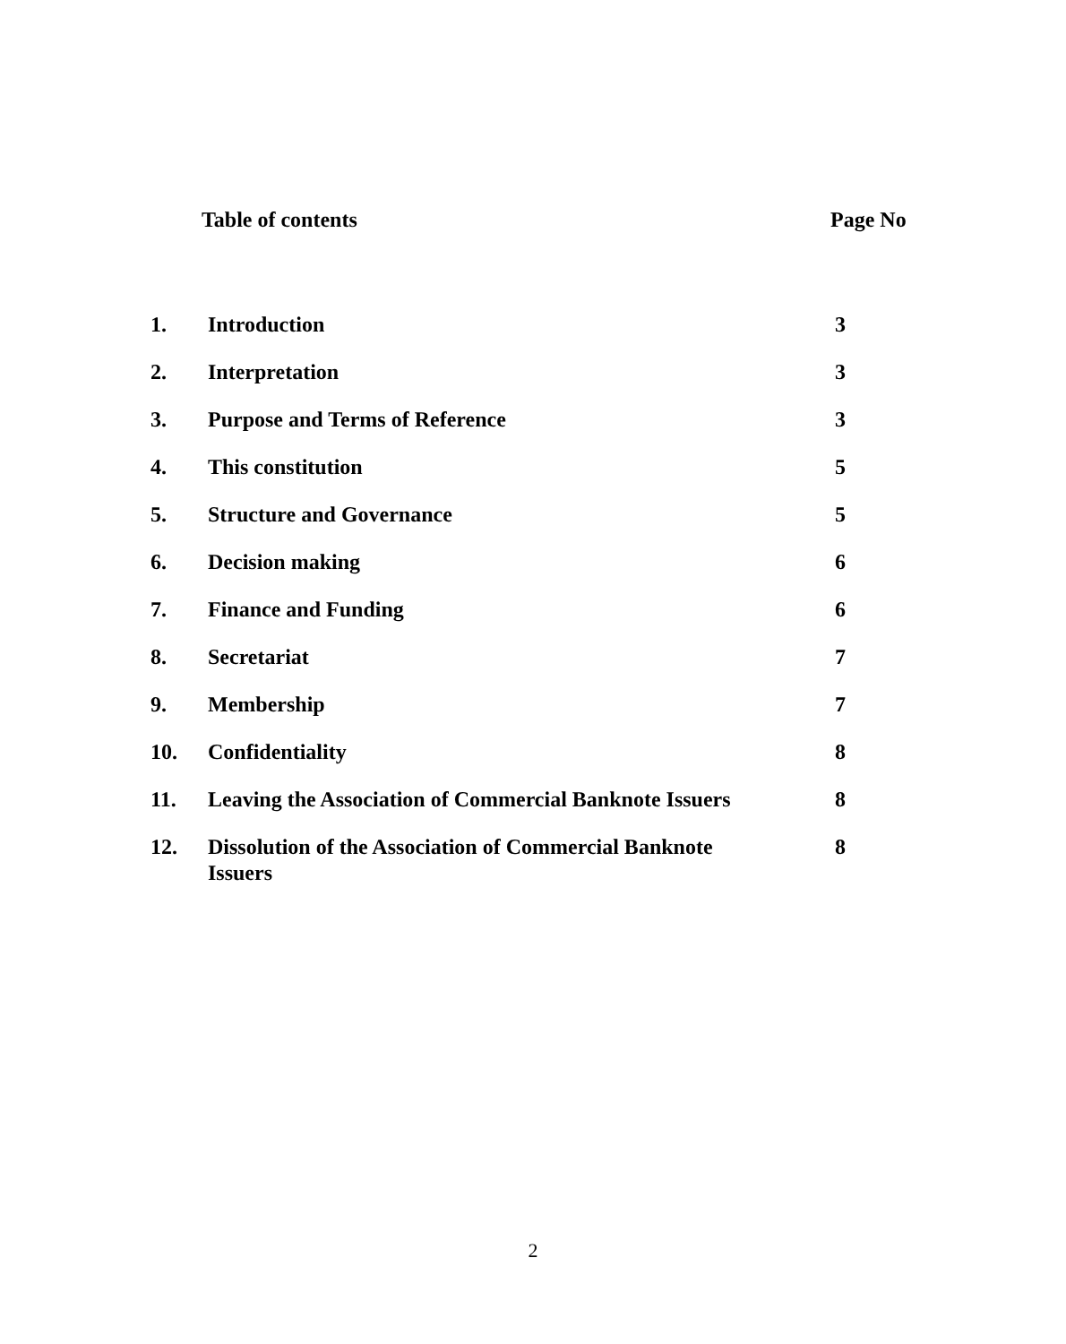Table of contents Page No
| 1. | Introduction | 3 |
| 2. | Interpretation | 3 |
| 3. | Purpose and Terms of Reference | 3 |
| 4. | This constitution | 5 |
| 5. | Structure and Governance | 5 |
| 6. | Decision making | 6 |
| 7. | Finance and Funding | 6 |
| 8. | Secretariat | 7 |
| 9. | Membership | 7 |
| 10. | Confidentiality | 8 |
| 11. | Leaving the Association of Commercial Banknote Issuers | 8 |
| 12. | Dissolution of the Association of Commercial Banknote Issuers | 8 |
2